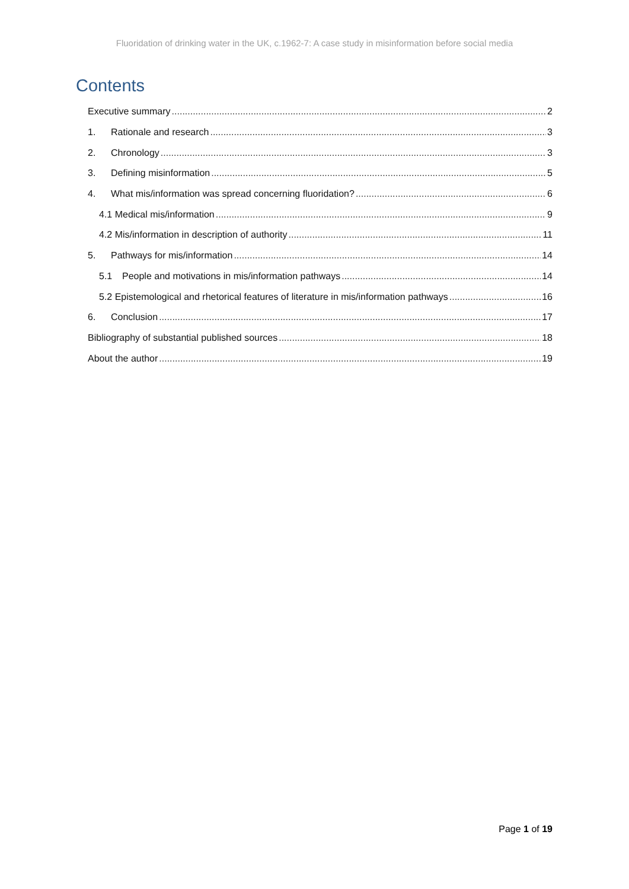Fluoridation of drinking water in the UK, c.1962-7: A case study in misinformation before social media
Contents
Executive summary 2
1. Rationale and research 3
2. Chronology 3
3. Defining misinformation 5
4. What mis/information was spread concerning fluoridation? 6
4.1 Medical mis/information 9
4.2 Mis/information in description of authority 11
5. Pathways for mis/information 14
5.1 People and motivations in mis/information pathways 14
5.2 Epistemological and rhetorical features of literature in mis/information pathways 16
6. Conclusion 17
Bibliography of substantial published sources 18
About the author 19
Page 1 of 19